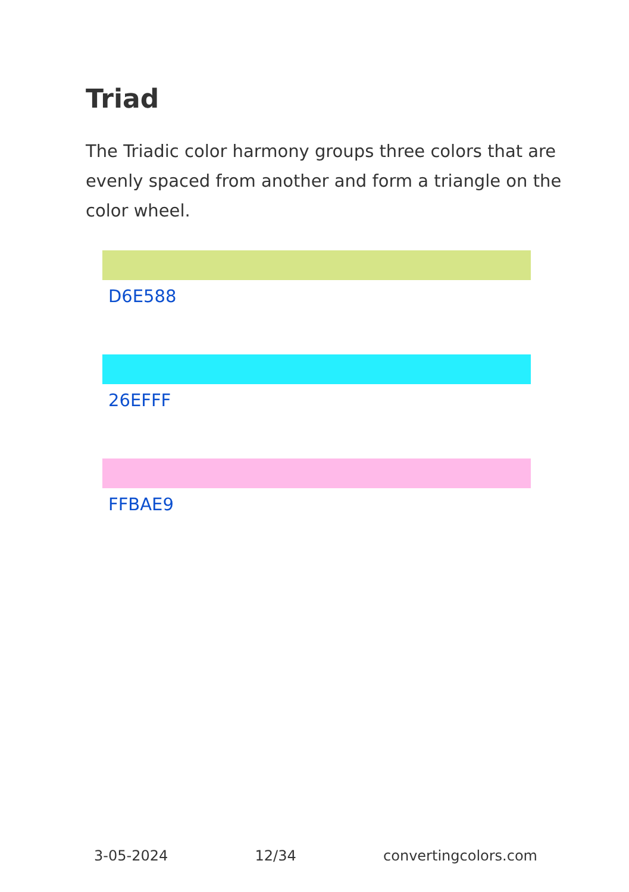Triad
The Triadic color harmony groups three colors that are evenly spaced from another and form a triangle on the color wheel.
D6E588
26EFFF
FFBAE9
3-05-2024 12/34 convertingcolors.com